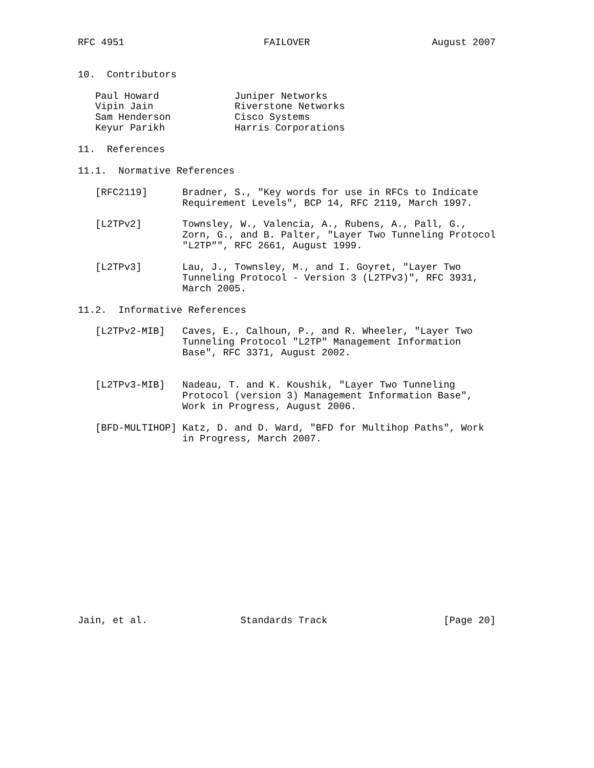RFC 4951                        FAILOVER                     August 2007


10.  Contributors

   Paul Howard             Juniper Networks
   Vipin Jain              Riverstone Networks
   Sam Henderson           Cisco Systems
   Keyur Parikh            Harris Corporations

11.  References

11.1.  Normative References

   [RFC2119]      Bradner, S., "Key words for use in RFCs to Indicate
                  Requirement Levels", BCP 14, RFC 2119, March 1997.

   [L2TPv2]       Townsley, W., Valencia, A., Rubens, A., Pall, G.,
                  Zorn, G., and B. Palter, "Layer Two Tunneling Protocol
                  "L2TP"", RFC 2661, August 1999.

   [L2TPv3]       Lau, J., Townsley, M., and I. Goyret, "Layer Two
                  Tunneling Protocol - Version 3 (L2TPv3)", RFC 3931,
                  March 2005.

11.2.  Informative References

   [L2TPv2-MIB]   Caves, E., Calhoun, P., and R. Wheeler, "Layer Two
                  Tunneling Protocol "L2TP" Management Information
                  Base", RFC 3371, August 2002.


   [L2TPv3-MIB]   Nadeau, T. and K. Koushik, "Layer Two Tunneling
                  Protocol (version 3) Management Information Base",
                  Work in Progress, August 2006.

   [BFD-MULTIHOP] Katz, D. and D. Ward, "BFD for Multihop Paths", Work
                  in Progress, March 2007.
















Jain, et al.                Standards Track                    [Page 20]